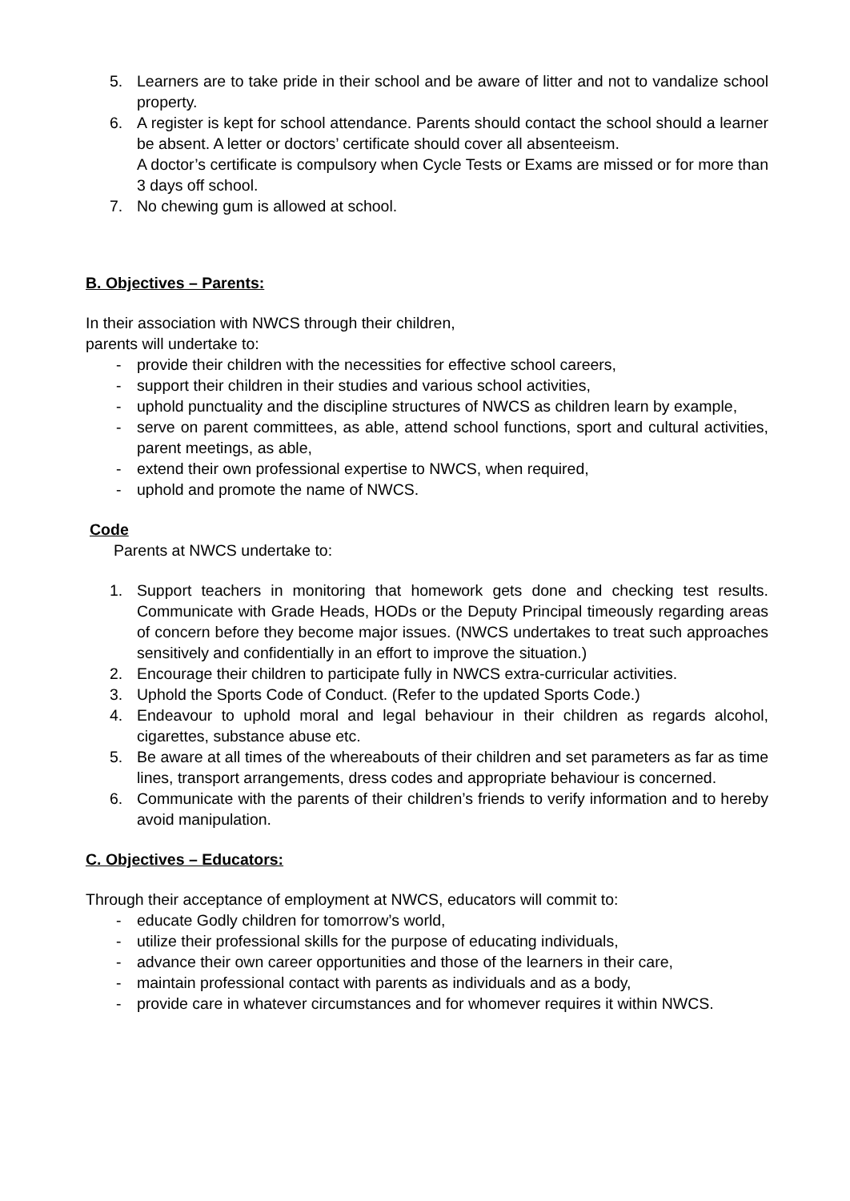5. Learners are to take pride in their school and be aware of litter and not to vandalize school property.
6. A register is kept for school attendance. Parents should contact the school should a learner be absent. A letter or doctors’ certificate should cover all absenteeism.
A doctor’s certificate is compulsory when Cycle Tests or Exams are missed or for more than 3 days off school.
7. No chewing gum is allowed at school.
B. Objectives – Parents:
In their association with NWCS through their children,
parents will undertake to:
- provide their children with the necessities for effective school careers,
- support their children in their studies and various school activities,
- uphold punctuality and the discipline structures of NWCS as children learn by example,
- serve on parent committees, as able, attend school functions, sport and cultural activities, parent meetings, as able,
- extend their own professional expertise to NWCS, when required,
- uphold and promote the name of NWCS.
Code
Parents at NWCS undertake to:
1. Support teachers in monitoring that homework gets done and checking test results. Communicate with Grade Heads, HODs or the Deputy Principal timeously regarding areas of concern before they become major issues. (NWCS undertakes to treat such approaches sensitively and confidentially in an effort to improve the situation.)
2. Encourage their children to participate fully in NWCS extra-curricular activities.
3. Uphold the Sports Code of Conduct. (Refer to the updated Sports Code.)
4. Endeavour to uphold moral and legal behaviour in their children as regards alcohol, cigarettes, substance abuse etc.
5. Be aware at all times of the whereabouts of their children and set parameters as far as time lines, transport arrangements, dress codes and appropriate behaviour is concerned.
6. Communicate with the parents of their children’s friends to verify information and to hereby avoid manipulation.
C. Objectives – Educators:
Through their acceptance of employment at NWCS, educators will commit to:
- educate Godly children for tomorrow’s world,
- utilize their professional skills for the purpose of educating individuals,
- advance their own career opportunities and those of the learners in their care,
- maintain professional contact with parents as individuals and as a body,
- provide care in whatever circumstances and for whomever requires it within NWCS.